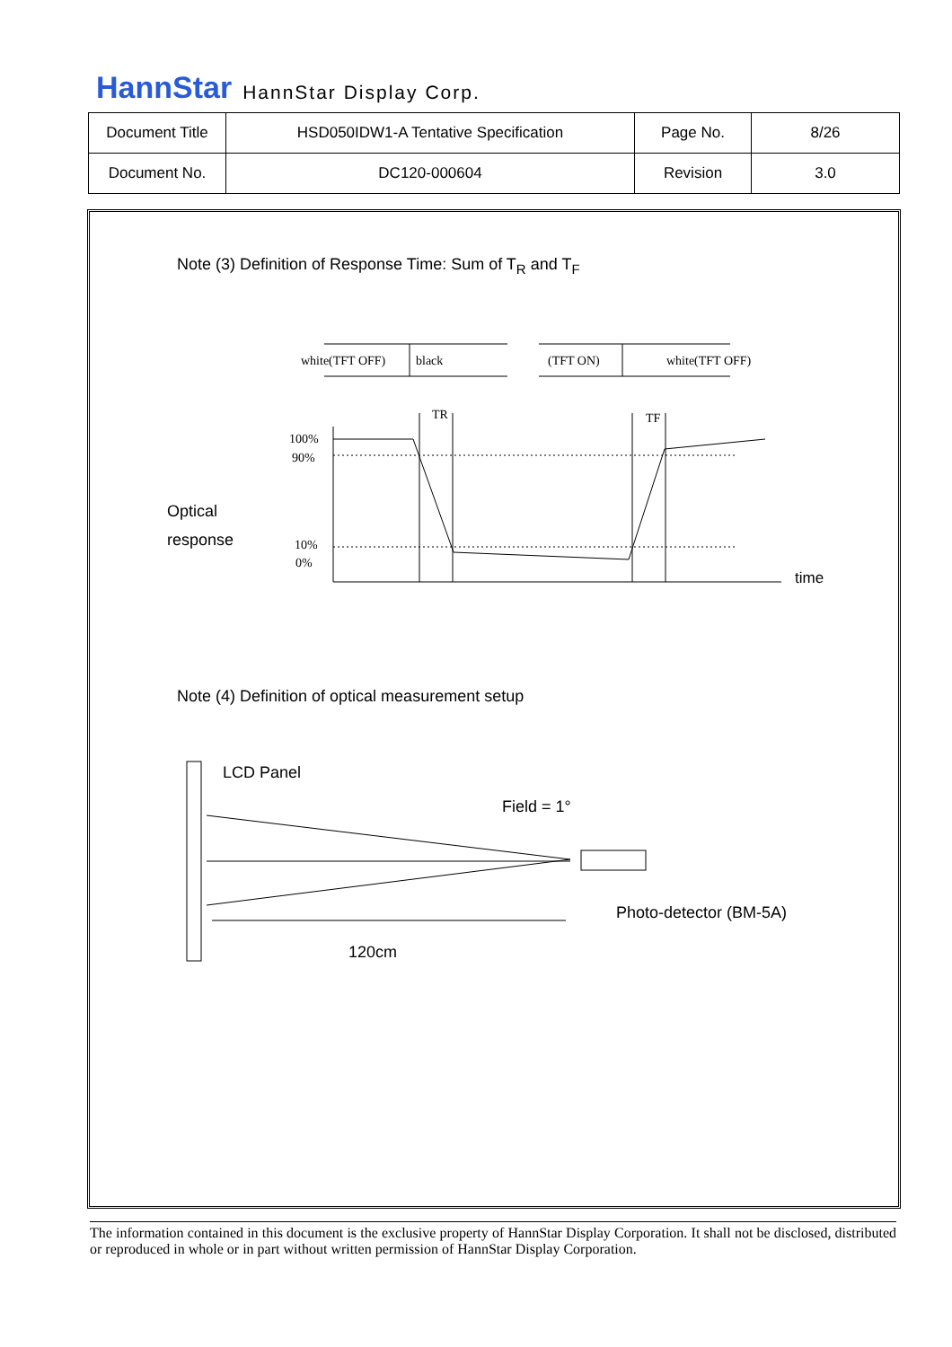HannStar HannStar Display Corp.
| Document Title | HSD050IDW1-A Tentative Specification | Page No. | 8/26 |
| Document No. | DC120-000604 | Revision | 3.0 |
Note (3) Definition of Response Time: Sum of T<sub>R</sub> and T<sub>F</sub>
white(TFT OFF)
black
(TFT ON)
white(TFT OFF)
TR
TF
100%
90%
10%
0%
Optical
response
time
Note (4) Definition of optical measurement setup
LCD Panel
Field = 1°
Photo-detector (BM-5A)
120cm
The information contained in this document is the exclusive property of HannStar Display Corporation. It shall not be disclosed, distributed or reproduced in whole or in part without written permission of HannStar Display Corporation.